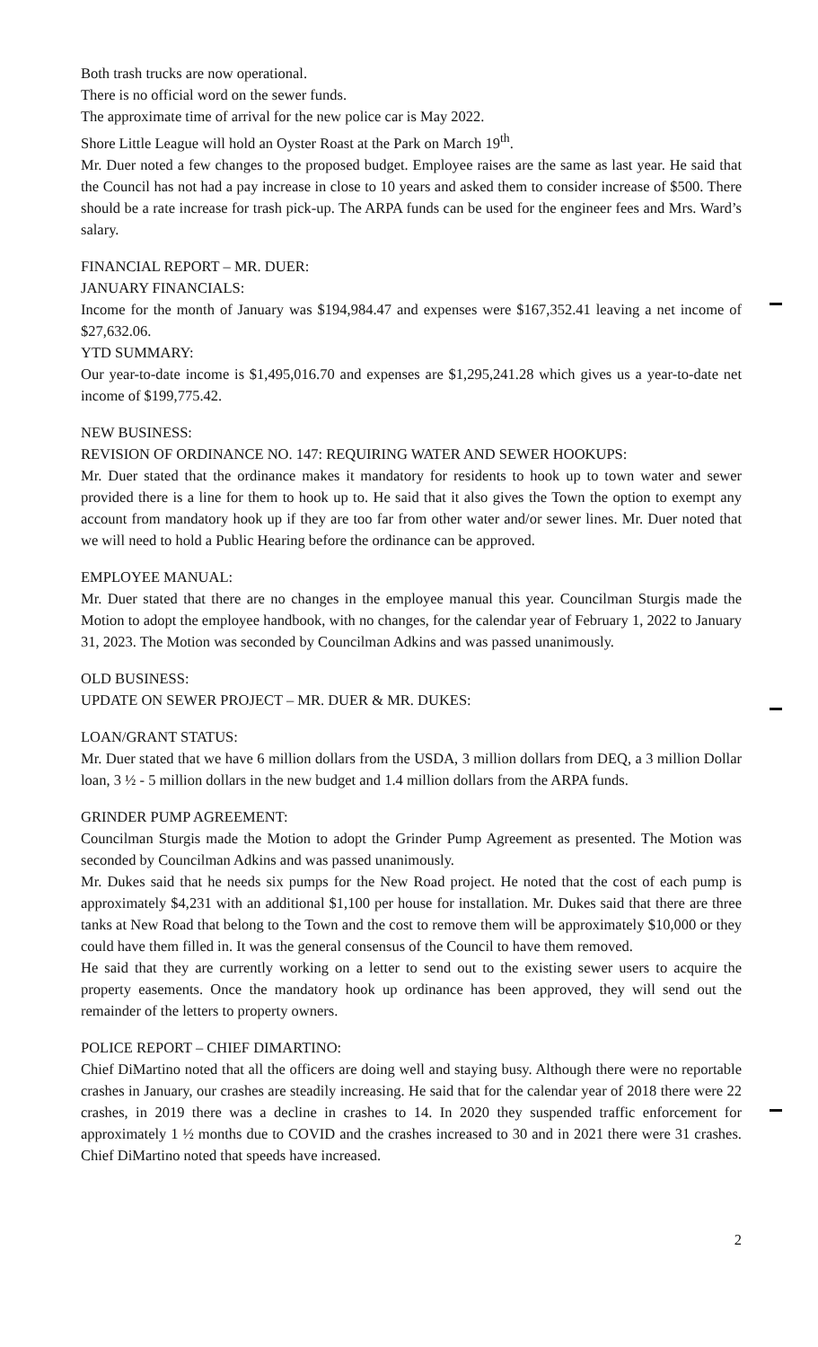Both trash trucks are now operational.
There is no official word on the sewer funds.
The approximate time of arrival for the new police car is May 2022.
Shore Little League will hold an Oyster Roast at the Park on March 19<sup>th</sup>.
Mr. Duer noted a few changes to the proposed budget. Employee raises are the same as last year. He said that the Council has not had a pay increase in close to 10 years and asked them to consider increase of $500. There should be a rate increase for trash pick-up. The ARPA funds can be used for the engineer fees and Mrs. Ward’s salary.
FINANCIAL REPORT – MR. DUER:
JANUARY FINANCIALS:
Income for the month of January was $194,984.47 and expenses were $167,352.41 leaving a net income of $27,632.06.
YTD SUMMARY:
Our year-to-date income is $1,495,016.70 and expenses are $1,295,241.28 which gives us a year-to-date net income of $199,775.42.
NEW BUSINESS:
REVISION OF ORDINANCE NO. 147: REQUIRING WATER AND SEWER HOOKUPS:
Mr. Duer stated that the ordinance makes it mandatory for residents to hook up to town water and sewer provided there is a line for them to hook up to. He said that it also gives the Town the option to exempt any account from mandatory hook up if they are too far from other water and/or sewer lines. Mr. Duer noted that we will need to hold a Public Hearing before the ordinance can be approved.
EMPLOYEE MANUAL:
Mr. Duer stated that there are no changes in the employee manual this year. Councilman Sturgis made the Motion to adopt the employee handbook, with no changes, for the calendar year of February 1, 2022 to January 31, 2023. The Motion was seconded by Councilman Adkins and was passed unanimously.
OLD BUSINESS:
UPDATE ON SEWER PROJECT – MR. DUER & MR. DUKES:
LOAN/GRANT STATUS:
Mr. Duer stated that we have 6 million dollars from the USDA, 3 million dollars from DEQ, a 3 million Dollar loan, 3 ½ - 5 million dollars in the new budget and 1.4 million dollars from the ARPA funds.
GRINDER PUMP AGREEMENT:
Councilman Sturgis made the Motion to adopt the Grinder Pump Agreement as presented. The Motion was seconded by Councilman Adkins and was passed unanimously.
Mr. Dukes said that he needs six pumps for the New Road project. He noted that the cost of each pump is approximately $4,231 with an additional $1,100 per house for installation. Mr. Dukes said that there are three tanks at New Road that belong to the Town and the cost to remove them will be approximately $10,000 or they could have them filled in. It was the general consensus of the Council to have them removed.
He said that they are currently working on a letter to send out to the existing sewer users to acquire the property easements. Once the mandatory hook up ordinance has been approved, they will send out the remainder of the letters to property owners.
POLICE REPORT – CHIEF DIMARTINO:
Chief DiMartino noted that all the officers are doing well and staying busy. Although there were no reportable crashes in January, our crashes are steadily increasing. He said that for the calendar year of 2018 there were 22 crashes, in 2019 there was a decline in crashes to 14. In 2020 they suspended traffic enforcement for approximately 1 ½ months due to COVID and the crashes increased to 30 and in 2021 there were 31 crashes. Chief DiMartino noted that speeds have increased.
2